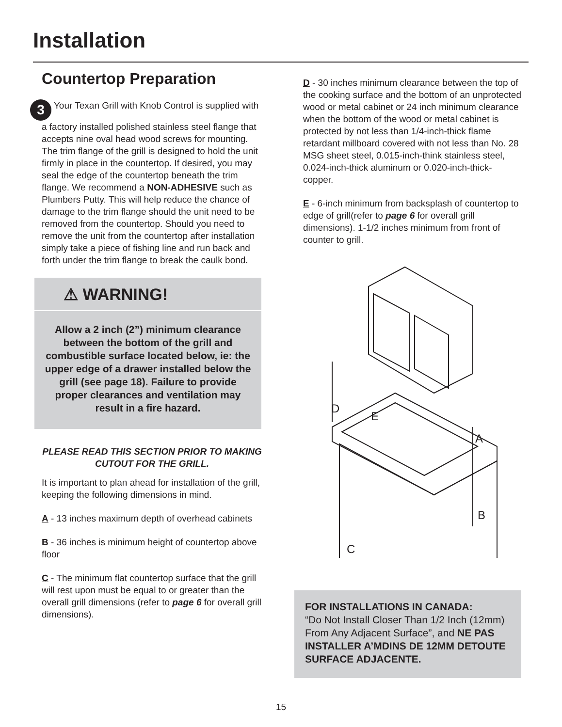Installation
Countertop Preparation
3 Your Texan Grill with Knob Control is supplied with a factory installed polished stainless steel flange that accepts nine oval head wood screws for mounting. The trim flange of the grill is designed to hold the unit firmly in place in the countertop. If desired, you may seal the edge of the countertop beneath the trim flange. We recommend a NON-ADHESIVE such as Plumbers Putty. This will help reduce the chance of damage to the trim flange should the unit need to be removed from the countertop. Should you need to remove the unit from the countertop after installation simply take a piece of fishing line and run back and forth under the trim flange to break the caulk bond.
⚠ WARNING!
Allow a 2 inch (2”) minimum clearance between the bottom of the grill and combustible surface located below, ie: the upper edge of a drawer installed below the grill (see page 18). Failure to provide proper clearances and ventilation may result in a fire hazard.
PLEASE READ THIS SECTION PRIOR TO MAKING CUTOUT FOR THE GRILL.
It is important to plan ahead for installation of the grill, keeping the following dimensions in mind.
A - 13 inches maximum depth of overhead cabinets
B - 36 inches is minimum height of countertop above floor
C - The minimum flat countertop surface that the grill will rest upon must be equal to or greater than the overall grill dimensions (refer to page 6 for overall grill dimensions).
D - 30 inches minimum clearance between the top of the cooking surface and the bottom of an unprotected wood or metal cabinet or 24 inch minimum clearance when the bottom of the wood or metal cabinet is protected by not less than 1/4-inch-thick flame retardant millboard covered with not less than No. 28 MSG sheet steel, 0.015-inch-think stainless steel, 0.024-inch-thick aluminum or 0.020-inch-thick-copper.
E - 6-inch minimum from backsplash of countertop to edge of grill(refer to page 6 for overall grill dimensions). 1-1/2 inches minimum from front of counter to grill.
D
E
A
C
B
FOR INSTALLATIONS IN CANADA:
“Do Not Install Closer Than 1/2 Inch (12mm) From Any Adjacent Surface”, and NE PAS INSTALLER A’MDINS DE 12MM DETOUTE SURFACE ADJACENTE.
15